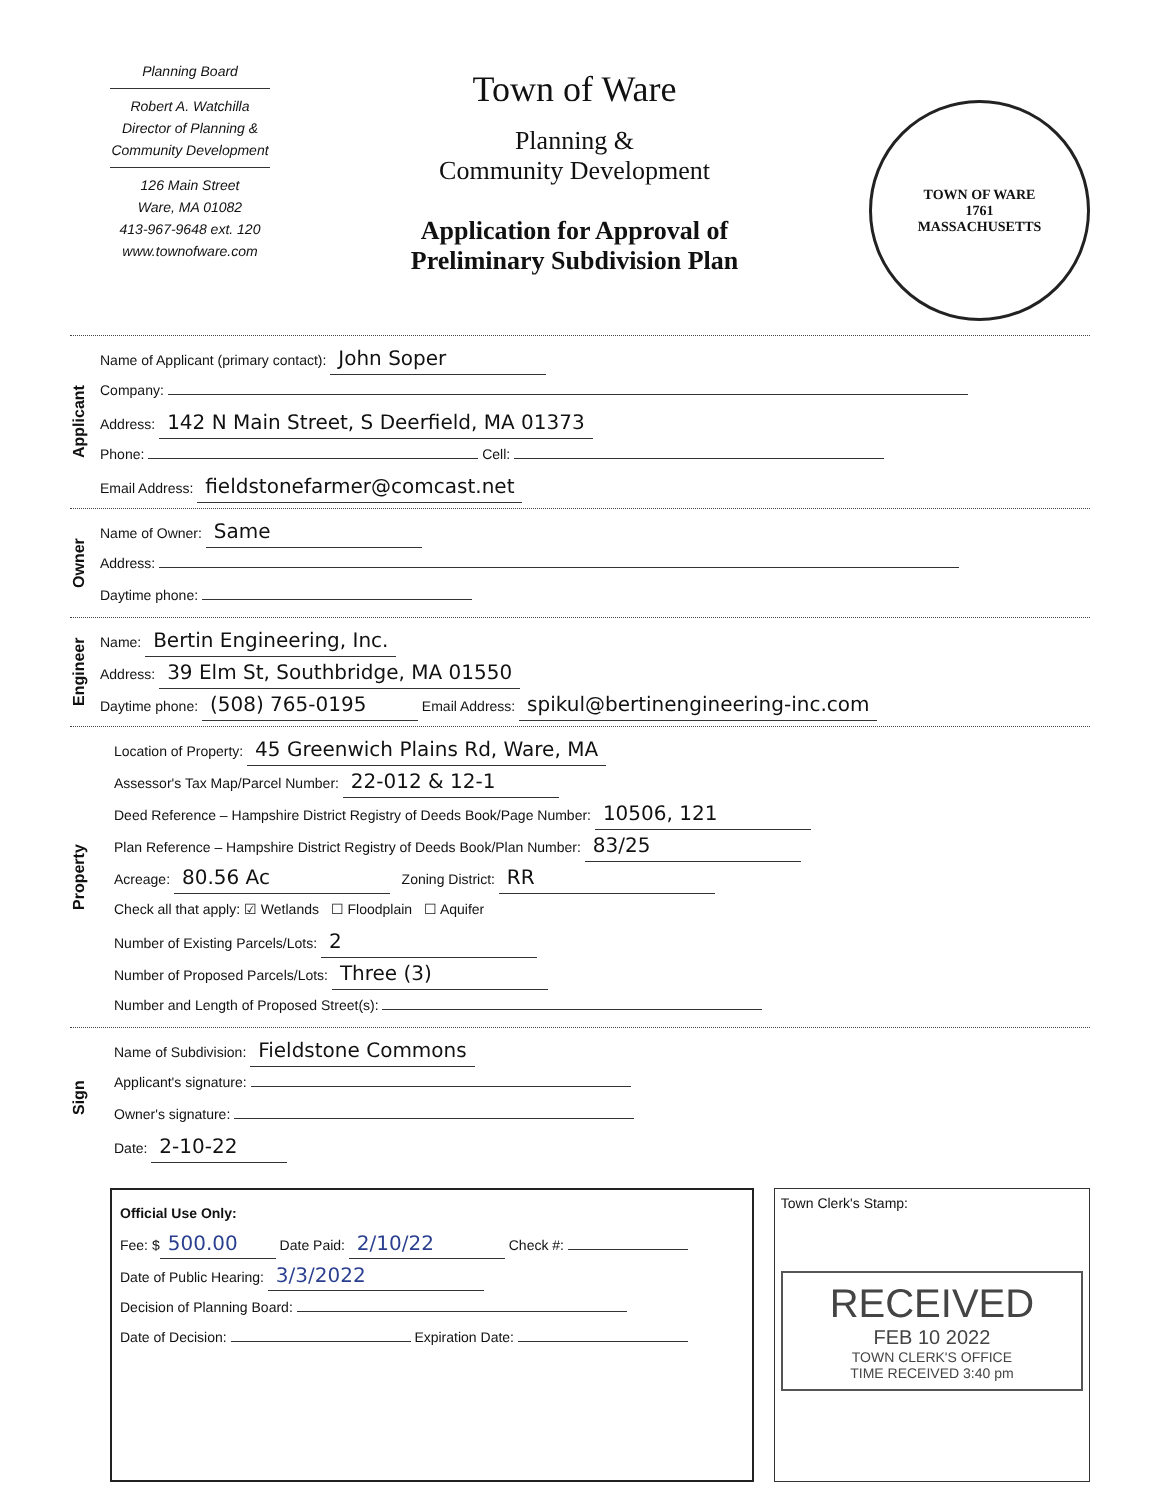Planning Board
Robert A. Watchilla
Director of Planning &
Community Development
126 Main Street
Ware, MA 01082
413-967-9648 ext. 120
www.townofware.com
Town of Ware
Planning &
Community Development
Application for Approval of
Preliminary Subdivision Plan
TOWN OF WARE
1761
MASSACHUSETTS
Applicant
Name of Applicant (primary contact): John Soper
Company:
Address: 142 N Main Street, S Deerfield, MA 01373
Phone: Cell:
Email Address: fieldstonefarmer@comcast.net
Owner
Name of Owner: Same
Address:
Daytime phone:
Engineer
Name: Bertin Engineering, Inc.
Address: 39 Elm St, Southbridge, MA 01550
Daytime phone: (508) 765-0195 Email Address: spikul@bertinengineering-inc.com
Property
Location of Property: 45 Greenwich Plains Rd, Ware, MA
Assessor's Tax Map/Parcel Number: 22-012 & 12-1
Deed Reference – Hampshire District Registry of Deeds Book/Page Number: 10506, 121
Plan Reference – Hampshire District Registry of Deeds Book/Plan Number: 83/25
Acreage: 80.56 Ac Zoning District: RR
Check all that apply: ☑ Wetlands ☐ Floodplain ☐ Aquifer
Number of Existing Parcels/Lots: 2
Number of Proposed Parcels/Lots: Three (3)
Number and Length of Proposed Street(s):
Sign
Name of Subdivision: Fieldstone Commons
Applicant's signature:
Owner's signature:
Date: 2-10-22
Official Use Only:
Fee: $ 500.00 Date Paid: 2/10/22 Check #:
Date of Public Hearing: 3/3/2022
Decision of Planning Board:
Date of Decision: Expiration Date:
Town Clerk's Stamp:
RECEIVED
FEB 10 2022
TOWN CLERK'S OFFICE
TIME RECEIVED 3:40 pm